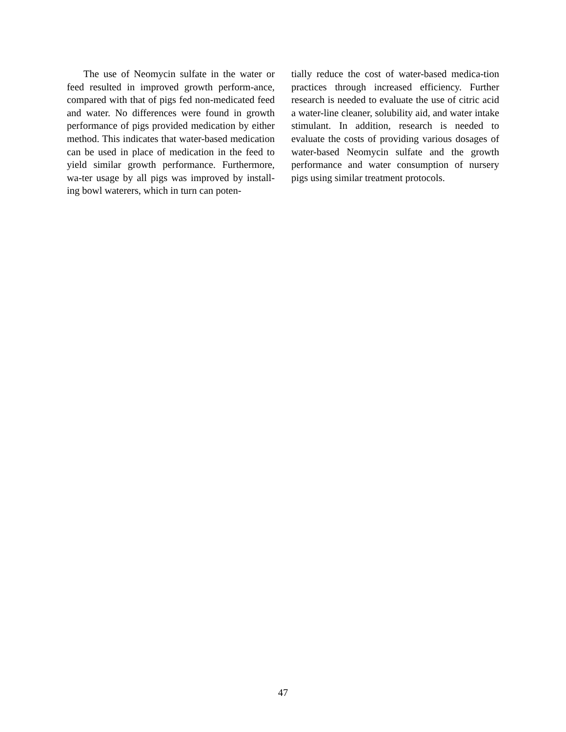The use of Neomycin sulfate in the water or feed resulted in improved growth perform-ance, compared with that of pigs fed non-medicated feed and water. No differences were found in growth performance of pigs provided medication by either method. This indicates that water-based medication can be used in place of medication in the feed to yield similar growth performance. Furthermore, wa-ter usage by all pigs was improved by install-ing bowl waterers, which in turn can poten-
tially reduce the cost of water-based medica-tion practices through increased efficiency. Further research is needed to evaluate the use of citric acid a water-line cleaner, solubility aid, and water intake stimulant. In addition, research is needed to evaluate the costs of providing various dosages of water-based Neomycin sulfate and the growth performance and water consumption of nursery pigs using similar treatment protocols.
47